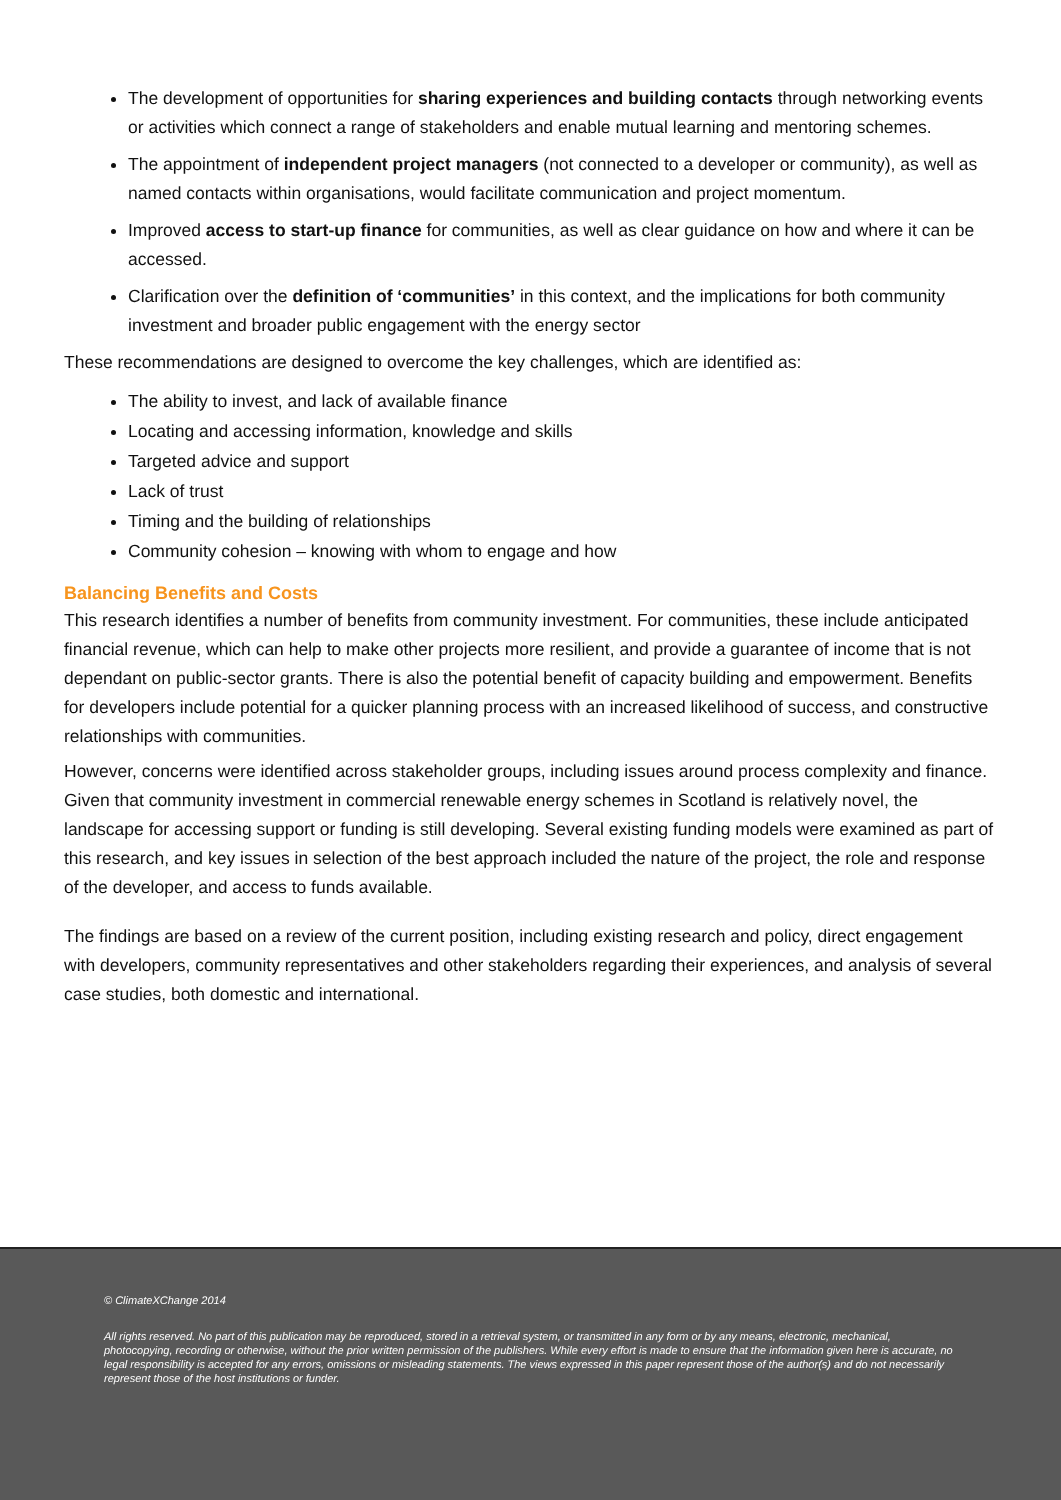The development of opportunities for sharing experiences and building contacts through networking events or activities which connect a range of stakeholders and enable mutual learning and mentoring schemes.
The appointment of independent project managers (not connected to a developer or community), as well as named contacts within organisations, would facilitate communication and project momentum.
Improved access to start-up finance for communities, as well as clear guidance on how and where it can be accessed.
Clarification over the definition of ‘communities’ in this context, and the implications for both community investment and broader public engagement with the energy sector
These recommendations are designed to overcome the key challenges, which are identified as:
The ability to invest, and lack of available finance
Locating and accessing information, knowledge and skills
Targeted advice and support
Lack of trust
Timing and the building of relationships
Community cohesion – knowing with whom to engage and how
Balancing Benefits and Costs
This research identifies a number of benefits from community investment. For communities, these include anticipated financial revenue, which can help to make other projects more resilient, and provide a guarantee of income that is not dependant on public-sector grants. There is also the potential benefit of capacity building and empowerment. Benefits for developers include potential for a quicker planning process with an increased likelihood of success, and constructive relationships with communities.
However, concerns were identified across stakeholder groups, including issues around process complexity and finance. Given that community investment in commercial renewable energy schemes in Scotland is relatively novel, the landscape for accessing support or funding is still developing. Several existing funding models were examined as part of this research, and key issues in selection of the best approach included the nature of the project, the role and response of the developer, and access to funds available.
The findings are based on a review of the current position, including existing research and policy, direct engagement with developers, community representatives and other stakeholders regarding their experiences, and analysis of several case studies, both domestic and international.
© ClimateXChange 2014
All rights reserved. No part of this publication may be reproduced, stored in a retrieval system, or transmitted in any form or by any means, electronic, mechanical, photocopying, recording or otherwise, without the prior written permission of the publishers. While every effort is made to ensure that the information given here is accurate, no legal responsibility is accepted for any errors, omissions or misleading statements. The views expressed in this paper represent those of the author(s) and do not necessarily represent those of the host institutions or funder.